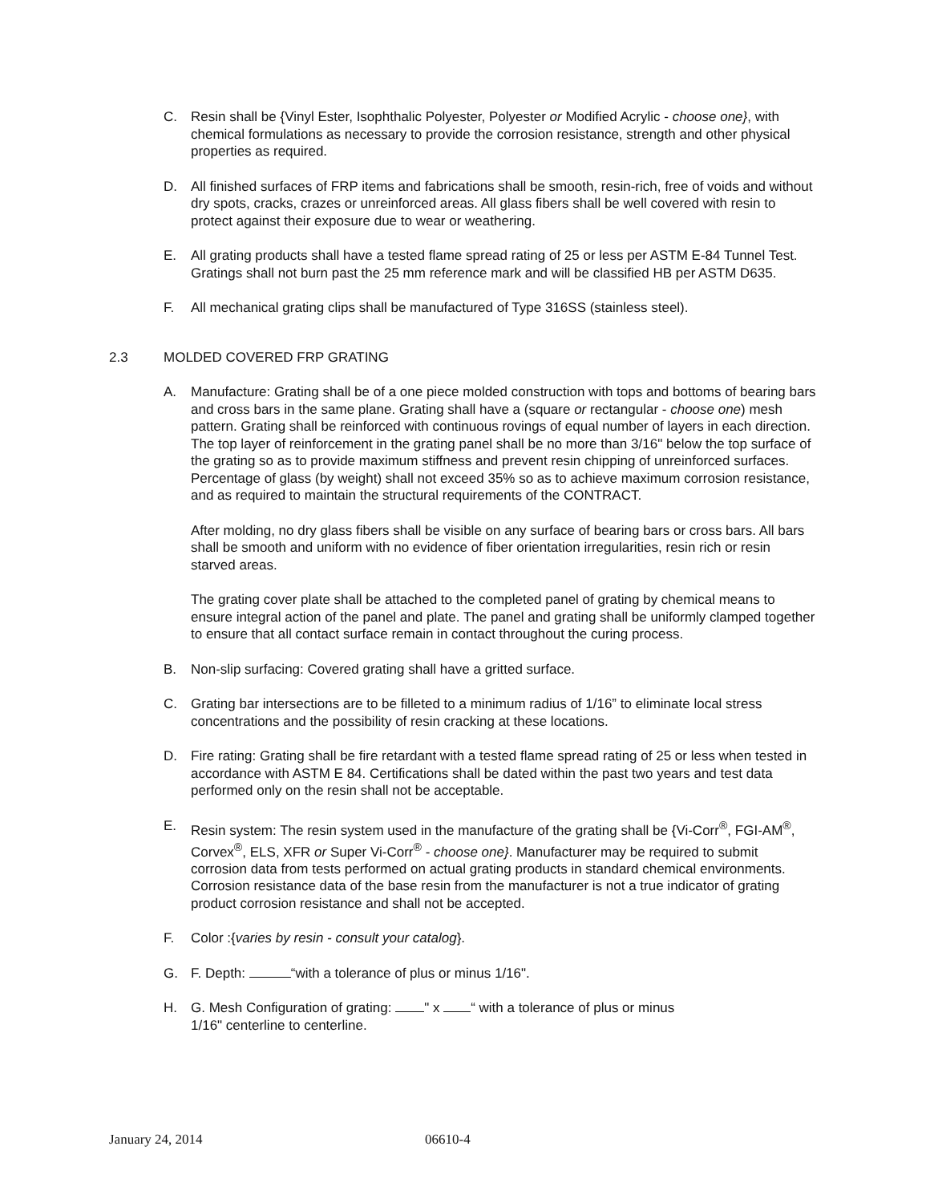C. Resin shall be {Vinyl Ester, Isophthalic Polyester, Polyester or Modified Acrylic - choose one}, with chemical formulations as necessary to provide the corrosion resistance, strength and other physical properties as required.
D. All finished surfaces of FRP items and fabrications shall be smooth, resin-rich, free of voids and without dry spots, cracks, crazes or unreinforced areas. All glass fibers shall be well covered with resin to protect against their exposure due to wear or weathering.
E. All grating products shall have a tested flame spread rating of 25 or less per ASTM E-84 Tunnel Test. Gratings shall not burn past the 25 mm reference mark and will be classified HB per ASTM D635.
F. All mechanical grating clips shall be manufactured of Type 316SS (stainless steel).
2.3 MOLDED COVERED FRP GRATING
A. Manufacture: Grating shall be of a one piece molded construction with tops and bottoms of bearing bars and cross bars in the same plane. Grating shall have a (square or rectangular - choose one) mesh pattern. Grating shall be reinforced with continuous rovings of equal number of layers in each direction. The top layer of reinforcement in the grating panel shall be no more than 3/16" below the top surface of the grating so as to provide maximum stiffness and prevent resin chipping of unreinforced surfaces. Percentage of glass (by weight) shall not exceed 35% so as to achieve maximum corrosion resistance, and as required to maintain the structural requirements of the CONTRACT.
After molding, no dry glass fibers shall be visible on any surface of bearing bars or cross bars. All bars shall be smooth and uniform with no evidence of fiber orientation irregularities, resin rich or resin starved areas.
The grating cover plate shall be attached to the completed panel of grating by chemical means to ensure integral action of the panel and plate. The panel and grating shall be uniformly clamped together to ensure that all contact surface remain in contact throughout the curing process.
B. Non-slip surfacing: Covered grating shall have a gritted surface.
C. Grating bar intersections are to be filleted to a minimum radius of 1/16” to eliminate local stress concentrations and the possibility of resin cracking at these locations.
D. Fire rating: Grating shall be fire retardant with a tested flame spread rating of 25 or less when tested in accordance with ASTM E 84. Certifications shall be dated within the past two years and test data performed only on the resin shall not be acceptable.
E. Resin system: The resin system used in the manufacture of the grating shall be {Vi-Corr<sup>®</sup>, FGI-AM<sup>®</sup>, Corvex<sup>®</sup>, ELS, XFR or Super Vi-Corr<sup>®</sup> - choose one}. Manufacturer may be required to submit corrosion data from tests performed on actual grating products in standard chemical environments. Corrosion resistance data of the base resin from the manufacturer is not a true indicator of grating product corrosion resistance and shall not be accepted.
F. Color :{varies by resin - consult your catalog}.
G. F. Depth: “with a tolerance of plus or minus 1/16".
H. G. Mesh Configuration of grating: " x “ with a tolerance of plus or minus
1/16" centerline to centerline.
January 24, 2014 06610-4